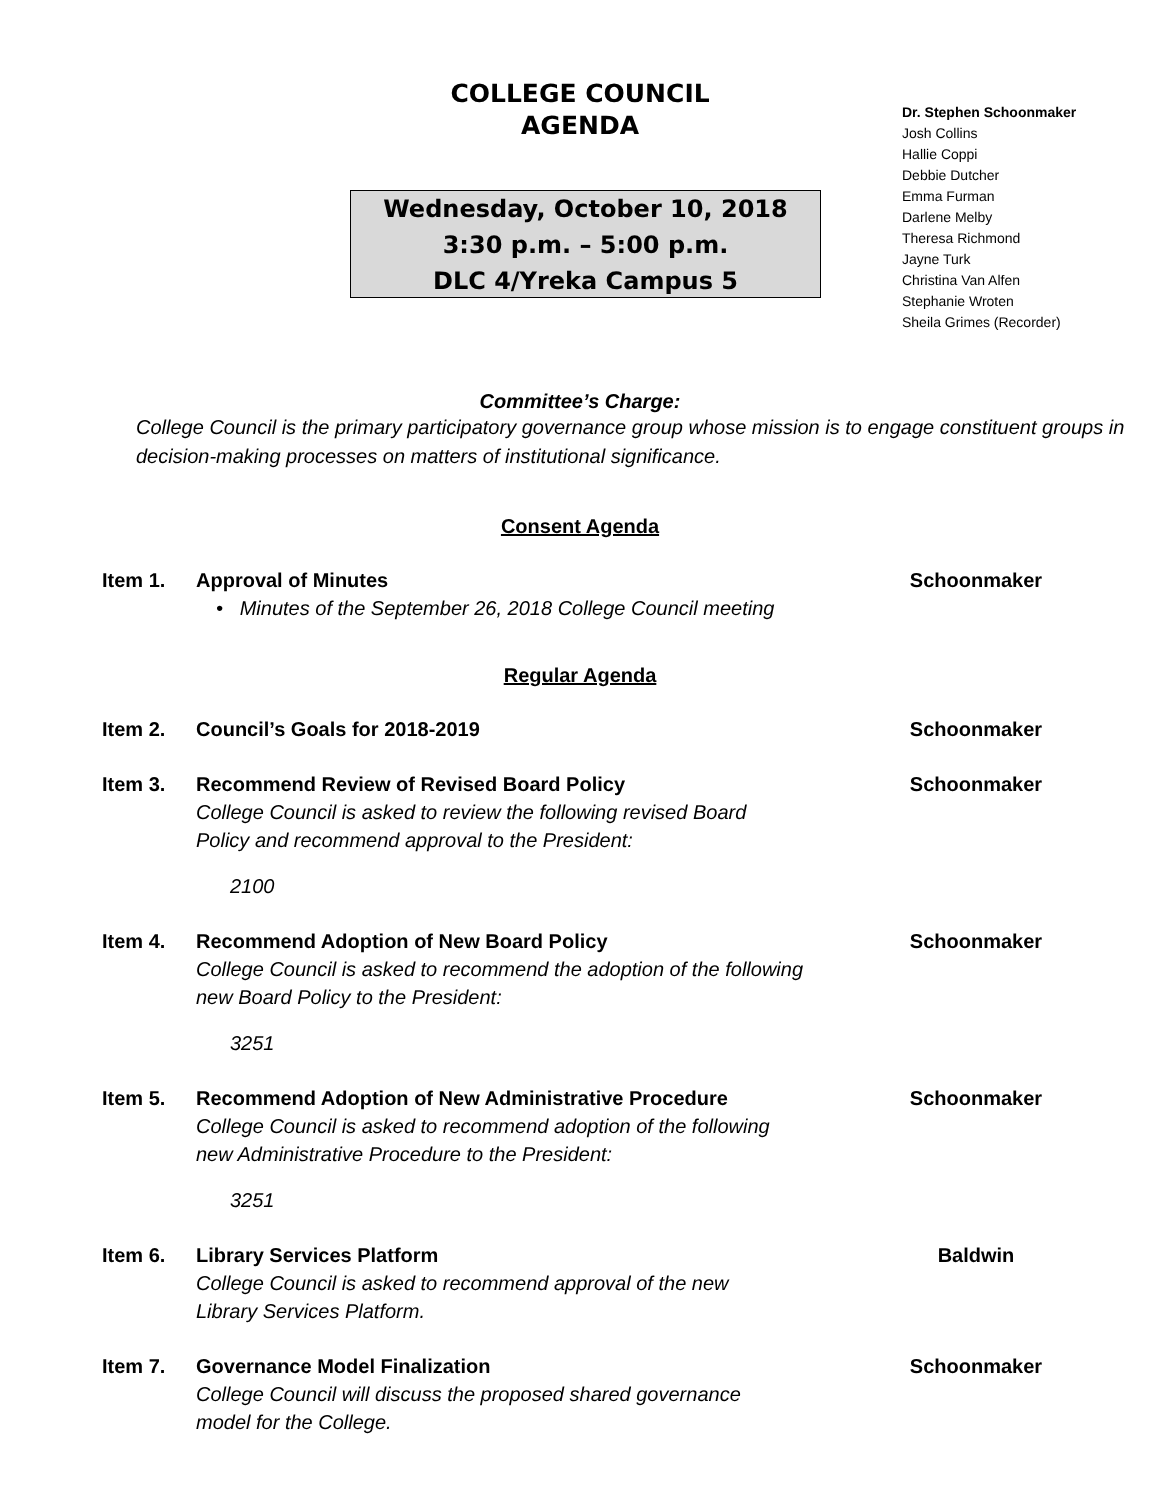COLLEGE COUNCIL
AGENDA
Wednesday, October 10, 2018
3:30 p.m. – 5:00 p.m.
DLC 4/Yreka Campus 5
Dr. Stephen Schoonmaker
Josh Collins
Hallie Coppi
Debbie Dutcher
Emma Furman
Darlene Melby
Theresa Richmond
Jayne Turk
Christina Van Alfen
Stephanie Wroten
Sheila Grimes (Recorder)
Committee’s Charge:
College Council is the primary participatory governance group whose mission is to engage constituent groups in decision-making processes on matters of institutional significance.
Consent Agenda
Item 1. Approval of Minutes
• Minutes of the September 26, 2018 College Council meeting
Schoonmaker
Regular Agenda
Item 2. Council’s Goals for 2018-2019 Schoonmaker
Item 3. Recommend Review of Revised Board Policy
College Council is asked to review the following revised Board
Policy and recommend approval to the President:
2100
Schoonmaker
Item 4. Recommend Adoption of New Board Policy
College Council is asked to recommend the adoption of the following
new Board Policy to the President:
3251
Schoonmaker
Item 5. Recommend Adoption of New Administrative Procedure
College Council is asked to recommend adoption of the following
new Administrative Procedure to the President:
3251
Schoonmaker
Item 6. Library Services Platform
College Council is asked to recommend approval of the new
Library Services Platform.
Baldwin
Item 7. Governance Model Finalization
College Council will discuss the proposed shared governance
model for the College.
Schoonmaker